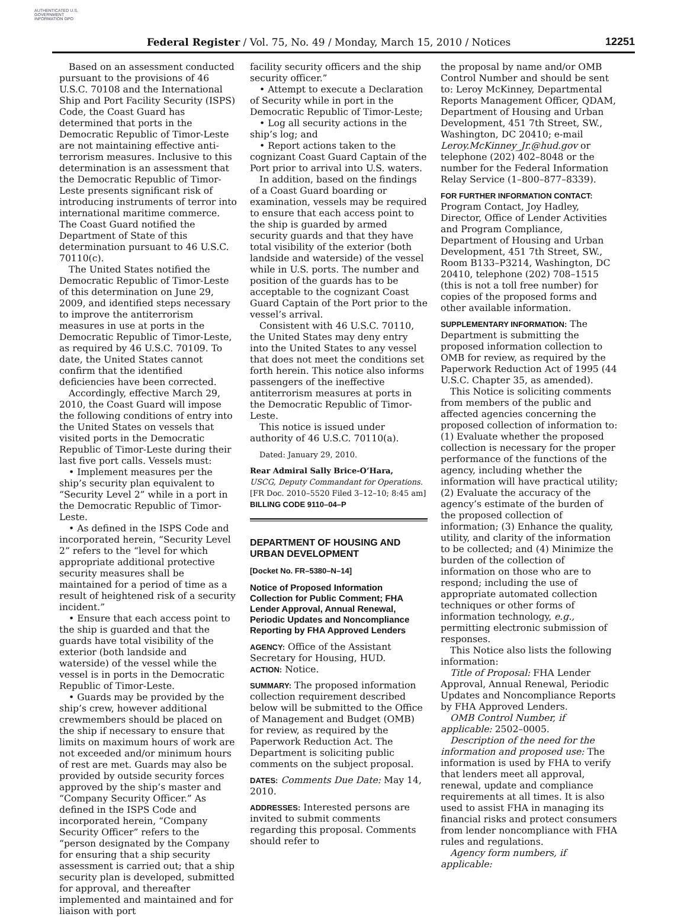AUTHENTICATED U.S. GOVERNMENT INFORMATION GPO
Federal Register / Vol. 75, No. 49 / Monday, March 15, 2010 / Notices 12251
Based on an assessment conducted pursuant to the provisions of 46 U.S.C. 70108 and the International Ship and Port Facility Security (ISPS) Code, the Coast Guard has determined that ports in the Democratic Republic of Timor-Leste are not maintaining effective anti-terrorism measures. Inclusive to this determination is an assessment that the Democratic Republic of Timor-Leste presents significant risk of introducing instruments of terror into international maritime commerce. The Coast Guard notified the Department of State of this determination pursuant to 46 U.S.C. 70110(c).
The United States notified the Democratic Republic of Timor-Leste of this determination on June 29, 2009, and identified steps necessary to improve the antiterrorism measures in use at ports in the Democratic Republic of Timor-Leste, as required by 46 U.S.C. 70109. To date, the United States cannot confirm that the identified deficiencies have been corrected.
Accordingly, effective March 29, 2010, the Coast Guard will impose the following conditions of entry into the United States on vessels that visited ports in the Democratic Republic of Timor-Leste during their last five port calls. Vessels must:
• Implement measures per the ship’s security plan equivalent to “Security Level 2” while in a port in the Democratic Republic of Timor-Leste.
• As defined in the ISPS Code and incorporated herein, “Security Level 2” refers to the “level for which appropriate additional protective security measures shall be maintained for a period of time as a result of heightened risk of a security incident.”
• Ensure that each access point to the ship is guarded and that the guards have total visibility of the exterior (both landside and waterside) of the vessel while the vessel is in ports in the Democratic Republic of Timor-Leste.
• Guards may be provided by the ship’s crew, however additional crewmembers should be placed on the ship if necessary to ensure that limits on maximum hours of work are not exceeded and/or minimum hours of rest are met. Guards may also be provided by outside security forces approved by the ship’s master and “Company Security Officer.” As defined in the ISPS Code and incorporated herein, “Company Security Officer” refers to the “person designated by the Company for ensuring that a ship security assessment is carried out; that a ship security plan is developed, submitted for approval, and thereafter implemented and maintained and for liaison with port
facility security officers and the ship security officer.”
• Attempt to execute a Declaration of Security while in port in the Democratic Republic of Timor-Leste;
• Log all security actions in the ship’s log; and
• Report actions taken to the cognizant Coast Guard Captain of the Port prior to arrival into U.S. waters.
In addition, based on the findings of a Coast Guard boarding or examination, vessels may be required to ensure that each access point to the ship is guarded by armed security guards and that they have total visibility of the exterior (both landside and waterside) of the vessel while in U.S. ports. The number and position of the guards has to be acceptable to the cognizant Coast Guard Captain of the Port prior to the vessel’s arrival.
Consistent with 46 U.S.C. 70110, the United States may deny entry into the United States to any vessel that does not meet the conditions set forth herein. This notice also informs passengers of the ineffective antiterrorism measures at ports in the Democratic Republic of Timor-Leste.
This notice is issued under authority of 46 U.S.C. 70110(a).
Dated: January 29, 2010.
Rear Admiral Sally Brice-O’Hara,
USCG, Deputy Commandant for Operations.
[FR Doc. 2010–5520 Filed 3–12–10; 8:45 am]
BILLING CODE 9110–04–P
DEPARTMENT OF HOUSING AND URBAN DEVELOPMENT
[Docket No. FR–5380–N–14]
Notice of Proposed Information Collection for Public Comment; FHA Lender Approval, Annual Renewal, Periodic Updates and Noncompliance Reporting by FHA Approved Lenders
AGENCY: Office of the Assistant Secretary for Housing, HUD.
ACTION: Notice.
SUMMARY: The proposed information collection requirement described below will be submitted to the Office of Management and Budget (OMB) for review, as required by the Paperwork Reduction Act. The Department is soliciting public comments on the subject proposal.
DATES: Comments Due Date: May 14, 2010.
ADDRESSES: Interested persons are invited to submit comments regarding this proposal. Comments should refer to
the proposal by name and/or OMB Control Number and should be sent to: Leroy McKinney, Departmental Reports Management Officer, QDAM, Department of Housing and Urban Development, 451 7th Street, SW., Washington, DC 20410; e-mail Leroy.McKinney_Jr.@hud.gov or telephone (202) 402–8048 or the number for the Federal Information Relay Service (1–800–877–8339).
FOR FURTHER INFORMATION CONTACT: Program Contact, Joy Hadley, Director, Office of Lender Activities and Program Compliance, Department of Housing and Urban Development, 451 7th Street, SW., Room B133–P3214, Washington, DC 20410, telephone (202) 708–1515 (this is not a toll free number) for copies of the proposed forms and other available information.
SUPPLEMENTARY INFORMATION: The Department is submitting the proposed information collection to OMB for review, as required by the Paperwork Reduction Act of 1995 (44 U.S.C. Chapter 35, as amended).
This Notice is soliciting comments from members of the public and affected agencies concerning the proposed collection of information to: (1) Evaluate whether the proposed collection is necessary for the proper performance of the functions of the agency, including whether the information will have practical utility; (2) Evaluate the accuracy of the agency’s estimate of the burden of the proposed collection of information; (3) Enhance the quality, utility, and clarity of the information to be collected; and (4) Minimize the burden of the collection of information on those who are to respond; including the use of appropriate automated collection techniques or other forms of information technology, e.g., permitting electronic submission of responses.
This Notice also lists the following information:
Title of Proposal: FHA Lender Approval, Annual Renewal, Periodic Updates and Noncompliance Reports by FHA Approved Lenders.
OMB Control Number, if applicable: 2502–0005.
Description of the need for the information and proposed use: The information is used by FHA to verify that lenders meet all approval, renewal, update and compliance requirements at all times. It is also used to assist FHA in managing its financial risks and protect consumers from lender noncompliance with FHA rules and regulations.
Agency form numbers, if applicable: